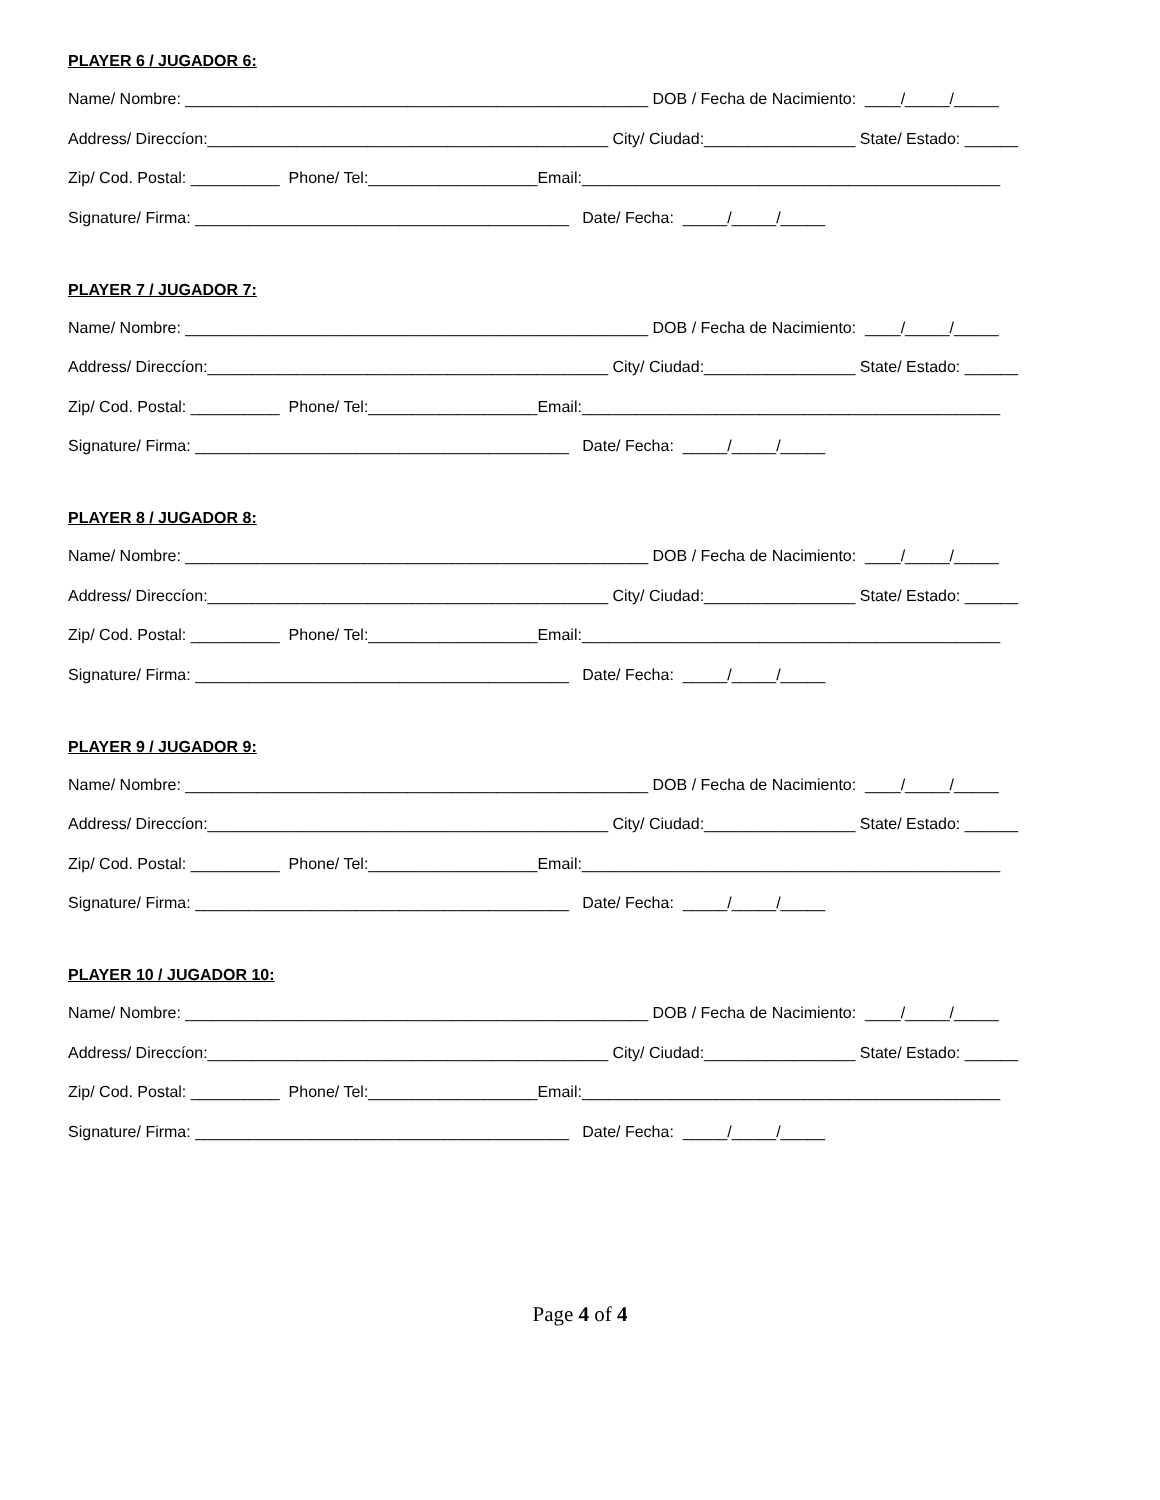PLAYER 6 / JUGADOR 6:
Name/ Nombre: ____________________________________________________ DOB / Fecha de Nacimiento: ____/_____/_____
Address/ Direccíon:_____________________________________________ City/ Ciudad:_________________ State/ Estado: ______
Zip/ Cod. Postal: __________ Phone/ Tel:___________________Email:_______________________________________________
Signature/ Firma: __________________________________________ Date/ Fecha: _____/_____/_____
PLAYER 7 / JUGADOR 7:
Name/ Nombre: ____________________________________________________ DOB / Fecha de Nacimiento: ____/_____/_____
Address/ Direccíon:_____________________________________________ City/ Ciudad:_________________ State/ Estado: ______
Zip/ Cod. Postal: __________ Phone/ Tel:___________________Email:_______________________________________________
Signature/ Firma: __________________________________________ Date/ Fecha: _____/_____/_____
PLAYER 8 / JUGADOR 8:
Name/ Nombre: ____________________________________________________ DOB / Fecha de Nacimiento: ____/_____/_____
Address/ Direccíon:_____________________________________________ City/ Ciudad:_________________ State/ Estado: ______
Zip/ Cod. Postal: __________ Phone/ Tel:___________________Email:_______________________________________________
Signature/ Firma: __________________________________________ Date/ Fecha: _____/_____/_____
PLAYER 9 / JUGADOR 9:
Name/ Nombre: ____________________________________________________ DOB / Fecha de Nacimiento: ____/_____/_____
Address/ Direccíon:_____________________________________________ City/ Ciudad:_________________ State/ Estado: ______
Zip/ Cod. Postal: __________ Phone/ Tel:___________________Email:_______________________________________________
Signature/ Firma: __________________________________________ Date/ Fecha: _____/_____/_____
PLAYER 10 / JUGADOR 10:
Name/ Nombre: ____________________________________________________ DOB / Fecha de Nacimiento: ____/_____/_____
Address/ Direccíon:_____________________________________________ City/ Ciudad:_________________ State/ Estado: ______
Zip/ Cod. Postal: __________ Phone/ Tel:___________________Email:_______________________________________________
Signature/ Firma: __________________________________________ Date/ Fecha: _____/_____/_____
Page 4 of 4